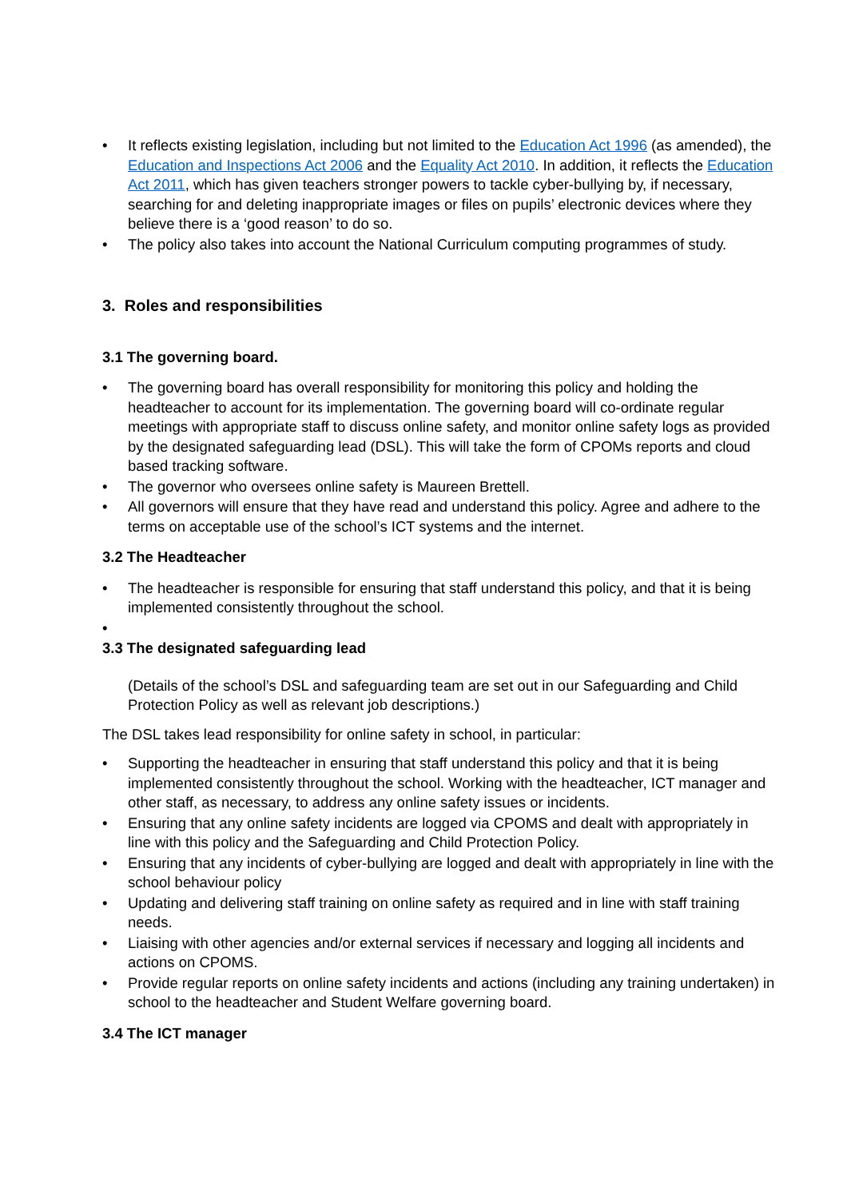• It reflects existing legislation, including but not limited to the Education Act 1996 (as amended), the Education and Inspections Act 2006 and the Equality Act 2010. In addition, it reflects the Education Act 2011, which has given teachers stronger powers to tackle cyber-bullying by, if necessary, searching for and deleting inappropriate images or files on pupils’ electronic devices where they believe there is a ‘good reason’ to do so.
• The policy also takes into account the National Curriculum computing programmes of study.
3. Roles and responsibilities
3.1 The governing board.
• The governing board has overall responsibility for monitoring this policy and holding the headteacher to account for its implementation. The governing board will co-ordinate regular meetings with appropriate staff to discuss online safety, and monitor online safety logs as provided by the designated safeguarding lead (DSL). This will take the form of CPOMs reports and cloud based tracking software.
• The governor who oversees online safety is Maureen Brettell.
• All governors will ensure that they have read and understand this policy. Agree and adhere to the terms on acceptable use of the school’s ICT systems and the internet.
3.2 The Headteacher
• The headteacher is responsible for ensuring that staff understand this policy, and that it is being implemented consistently throughout the school.
•
3.3 The designated safeguarding lead
(Details of the school’s DSL and safeguarding team are set out in our Safeguarding and Child Protection Policy as well as relevant job descriptions.)
The DSL takes lead responsibility for online safety in school, in particular:
• Supporting the headteacher in ensuring that staff understand this policy and that it is being implemented consistently throughout the school. Working with the headteacher, ICT manager and other staff, as necessary, to address any online safety issues or incidents.
• Ensuring that any online safety incidents are logged via CPOMS and dealt with appropriately in line with this policy and the Safeguarding and Child Protection Policy.
• Ensuring that any incidents of cyber-bullying are logged and dealt with appropriately in line with the school behaviour policy
• Updating and delivering staff training on online safety as required and in line with staff training needs.
• Liaising with other agencies and/or external services if necessary and logging all incidents and actions on CPOMS.
• Provide regular reports on online safety incidents and actions (including any training undertaken) in school to the headteacher and Student Welfare governing board.
3.4 The ICT manager